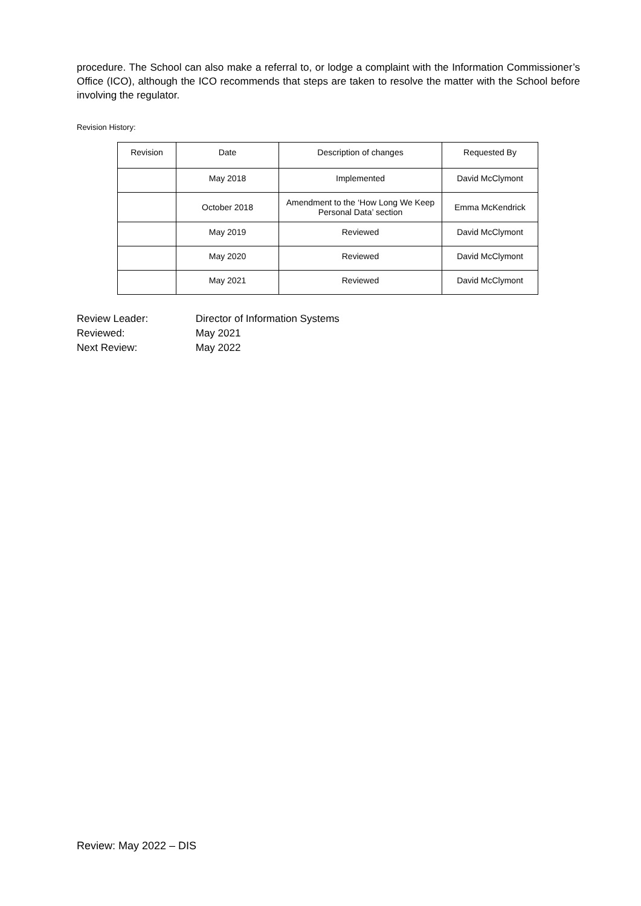procedure. The School can also make a referral to, or lodge a complaint with the Information Commissioner’s Office (ICO), although the ICO recommends that steps are taken to resolve the matter with the School before involving the regulator.
Revision History:
| Revision | Date | Description of changes | Requested By |
| --- | --- | --- | --- |
| | May 2018 | Implemented | David McClymont |
| | October 2018 | Amendment to the ‘How Long We Keep Personal Data’ section | Emma McKendrick |
| | May 2019 | Reviewed | David McClymont |
| | May 2020 | Reviewed | David McClymont |
| | May 2021 | Reviewed | David McClymont |
Review Leader: Director of Information Systems
Reviewed: May 2021
Next Review: May 2022
Review: May 2022 – DIS